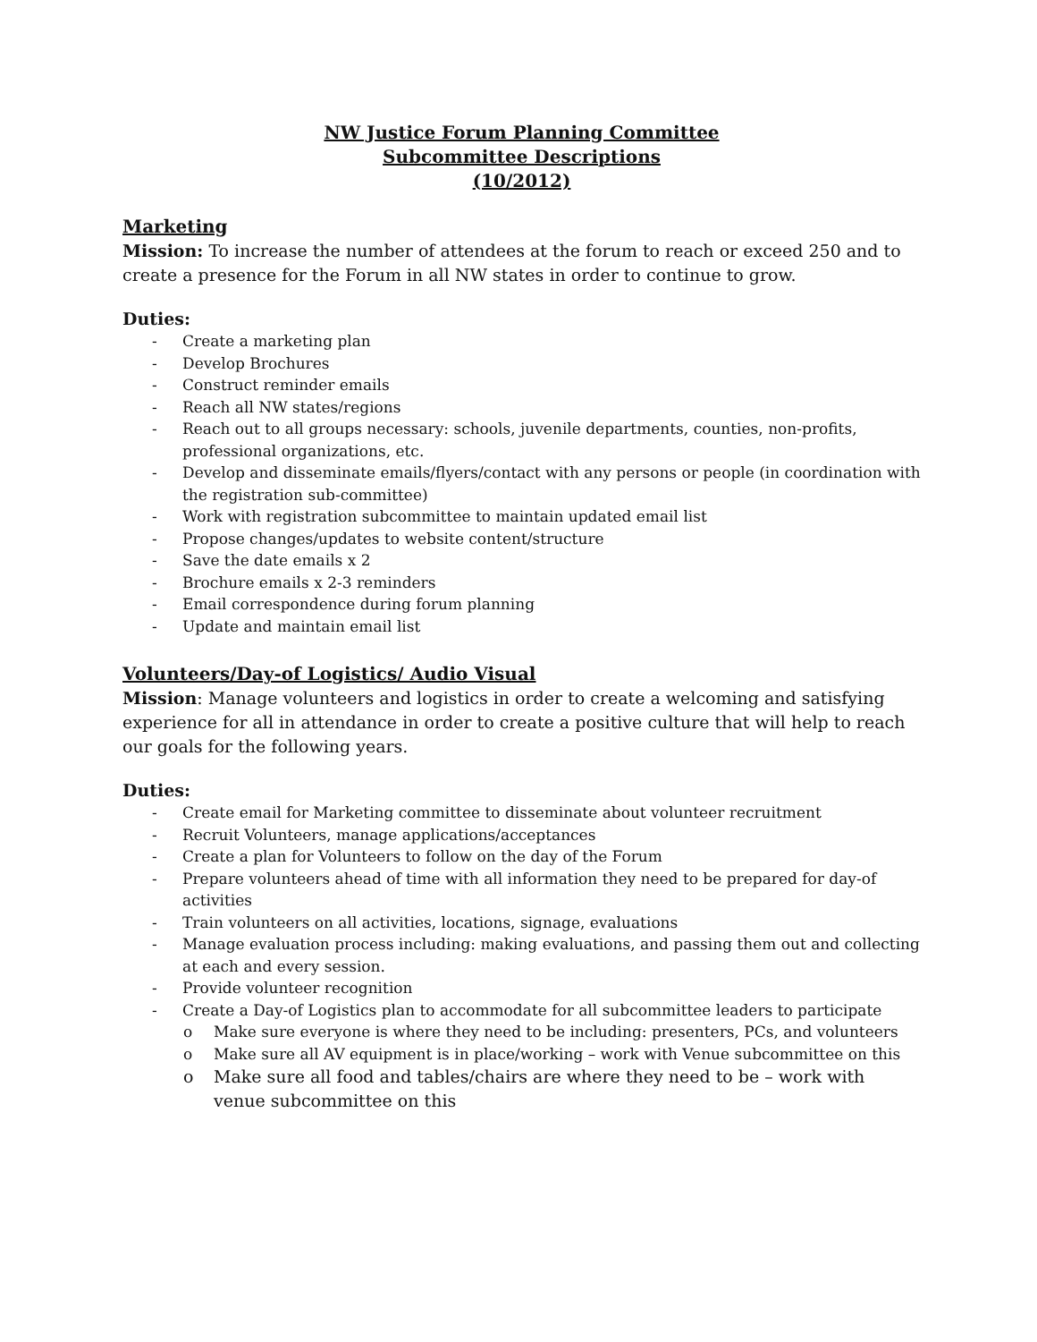NW Justice Forum Planning Committee
Subcommittee Descriptions
(10/2012)
Marketing
Mission: To increase the number of attendees at the forum to reach or exceed 250 and to create a presence for the Forum in all NW states in order to continue to grow.
Duties:
- Create a marketing plan
- Develop Brochures
- Construct reminder emails
- Reach all NW states/regions
- Reach out to all groups necessary: schools, juvenile departments, counties, non-profits, professional organizations, etc.
- Develop and disseminate emails/flyers/contact with any persons or people (in coordination with the registration sub-committee)
- Work with registration subcommittee to maintain updated email list
- Propose changes/updates to website content/structure
- Save the date emails x 2
- Brochure emails x 2-3 reminders
- Email correspondence during forum planning
- Update and maintain email list
Volunteers/Day-of Logistics/ Audio Visual
Mission: Manage volunteers and logistics in order to create a welcoming and satisfying experience for all in attendance in order to create a positive culture that will help to reach our goals for the following years.
Duties:
- Create email for Marketing committee to disseminate about volunteer recruitment
- Recruit Volunteers, manage applications/acceptances
- Create a plan for Volunteers to follow on the day of the Forum
- Prepare volunteers ahead of time with all information they need to be prepared for day-of activities
- Train volunteers on all activities, locations, signage, evaluations
- Manage evaluation process including: making evaluations, and passing them out and collecting at each and every session.
- Provide volunteer recognition
- Create a Day-of Logistics plan to accommodate for all subcommittee leaders to participate
o Make sure everyone is where they need to be including: presenters, PCs, and volunteers
o Make sure all AV equipment is in place/working – work with Venue subcommittee on this
o Make sure all food and tables/chairs are where they need to be – work with venue subcommittee on this